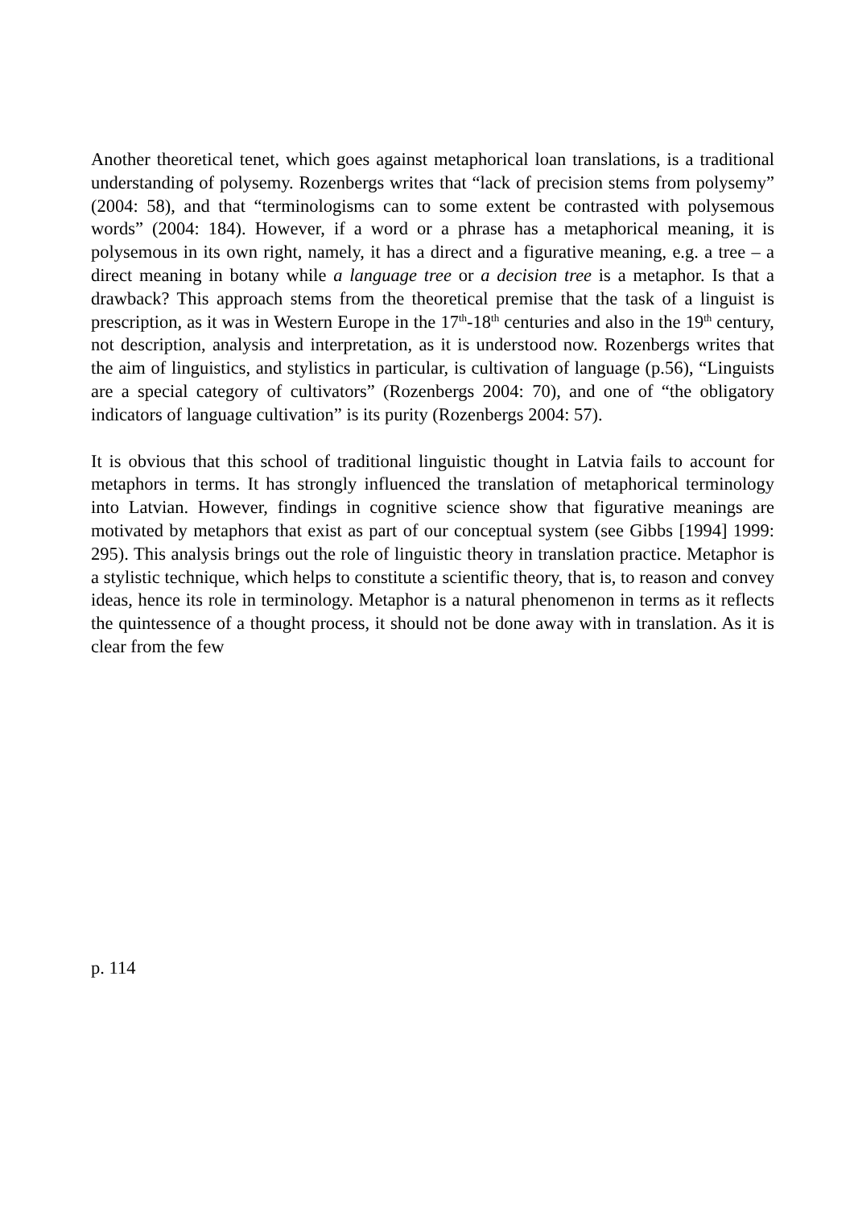Another theoretical tenet, which goes against metaphorical loan translations, is a traditional understanding of polysemy. Rozenbergs writes that “lack of precision stems from polysemy” (2004: 58), and that “terminologisms can to some extent be contrasted with polysemous words” (2004: 184). However, if a word or a phrase has a metaphorical meaning, it is polysemous in its own right, namely, it has a direct and a figurative meaning, e.g. a tree – a direct meaning in botany while a language tree or a decision tree is a metaphor. Is that a drawback? This approach stems from the theoretical premise that the task of a linguist is prescription, as it was in Western Europe in the 17<sup>th</sup>-18<sup>th</sup> centuries and also in the 19<sup>th</sup> century, not description, analysis and interpretation, as it is understood now. Rozenbergs writes that the aim of linguistics, and stylistics in particular, is cultivation of language (p.56), “Linguists are a special category of cultivators” (Rozenbergs 2004: 70), and one of “the obligatory indicators of language cultivation” is its purity (Rozenbergs 2004: 57).
It is obvious that this school of traditional linguistic thought in Latvia fails to account for metaphors in terms. It has strongly influenced the translation of metaphorical terminology into Latvian. However, findings in cognitive science show that figurative meanings are motivated by metaphors that exist as part of our conceptual system (see Gibbs [1994] 1999: 295). This analysis brings out the role of linguistic theory in translation practice. Metaphor is a stylistic technique, which helps to constitute a scientific theory, that is, to reason and convey ideas, hence its role in terminology. Metaphor is a natural phenomenon in terms as it reflects the quintessence of a thought process, it should not be done away with in translation. As it is clear from the few
p. 114